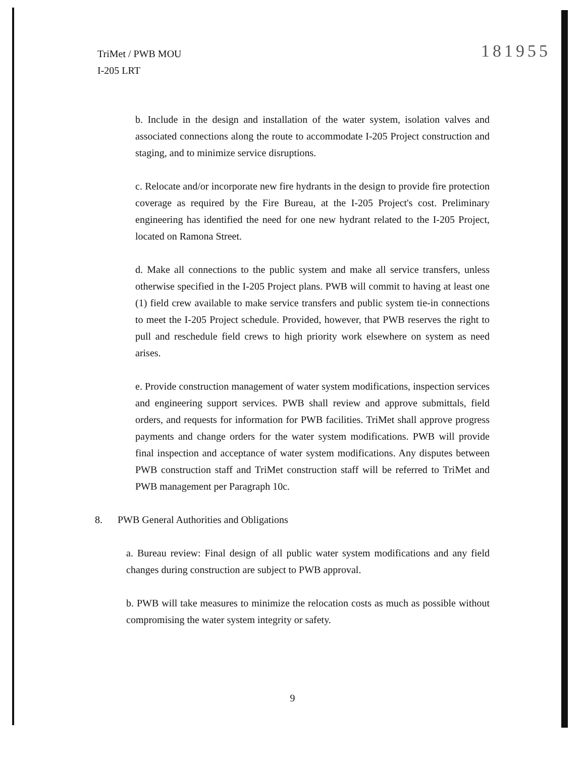TriMet / PWB MOU
I-205 LRT
181955
b. Include in the design and installation of the water system, isolation valves and associated connections along the route to accommodate I-205 Project construction and staging, and to minimize service disruptions.
c. Relocate and/or incorporate new fire hydrants in the design to provide fire protection coverage as required by the Fire Bureau, at the I-205 Project's cost. Preliminary engineering has identified the need for one new hydrant related to the I-205 Project, located on Ramona Street.
d. Make all connections to the public system and make all service transfers, unless otherwise specified in the I-205 Project plans. PWB will commit to having at least one (1) field crew available to make service transfers and public system tie-in connections to meet the I-205 Project schedule. Provided, however, that PWB reserves the right to pull and reschedule field crews to high priority work elsewhere on system as need arises.
e. Provide construction management of water system modifications, inspection services and engineering support services. PWB shall review and approve submittals, field orders, and requests for information for PWB facilities. TriMet shall approve progress payments and change orders for the water system modifications. PWB will provide final inspection and acceptance of water system modifications. Any disputes between PWB construction staff and TriMet construction staff will be referred to TriMet and PWB management per Paragraph 10c.
8. PWB General Authorities and Obligations
a. Bureau review: Final design of all public water system modifications and any field changes during construction are subject to PWB approval.
b. PWB will take measures to minimize the relocation costs as much as possible without compromising the water system integrity or safety.
9